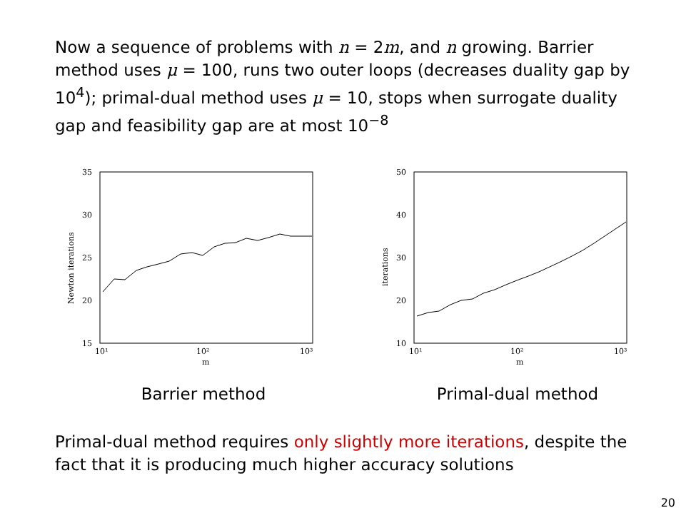Now a sequence of problems with n = 2m, and n growing. Barrier method uses μ = 100, runs two outer loops (decreases duality gap by 10<sup>4</sup>); primal-dual method uses μ = 10, stops when surrogate duality gap and feasibility gap are at most 10<sup>−8</sup>
35
30
25
20
15
10¹
10²
10³
m
Newton iterations
Barrier method
50
40
30
20
10
10¹
10²
10³
m
iterations
Primal-dual method
Primal-dual method requires only slightly more iterations, despite the fact that it is producing much higher accuracy solutions
20